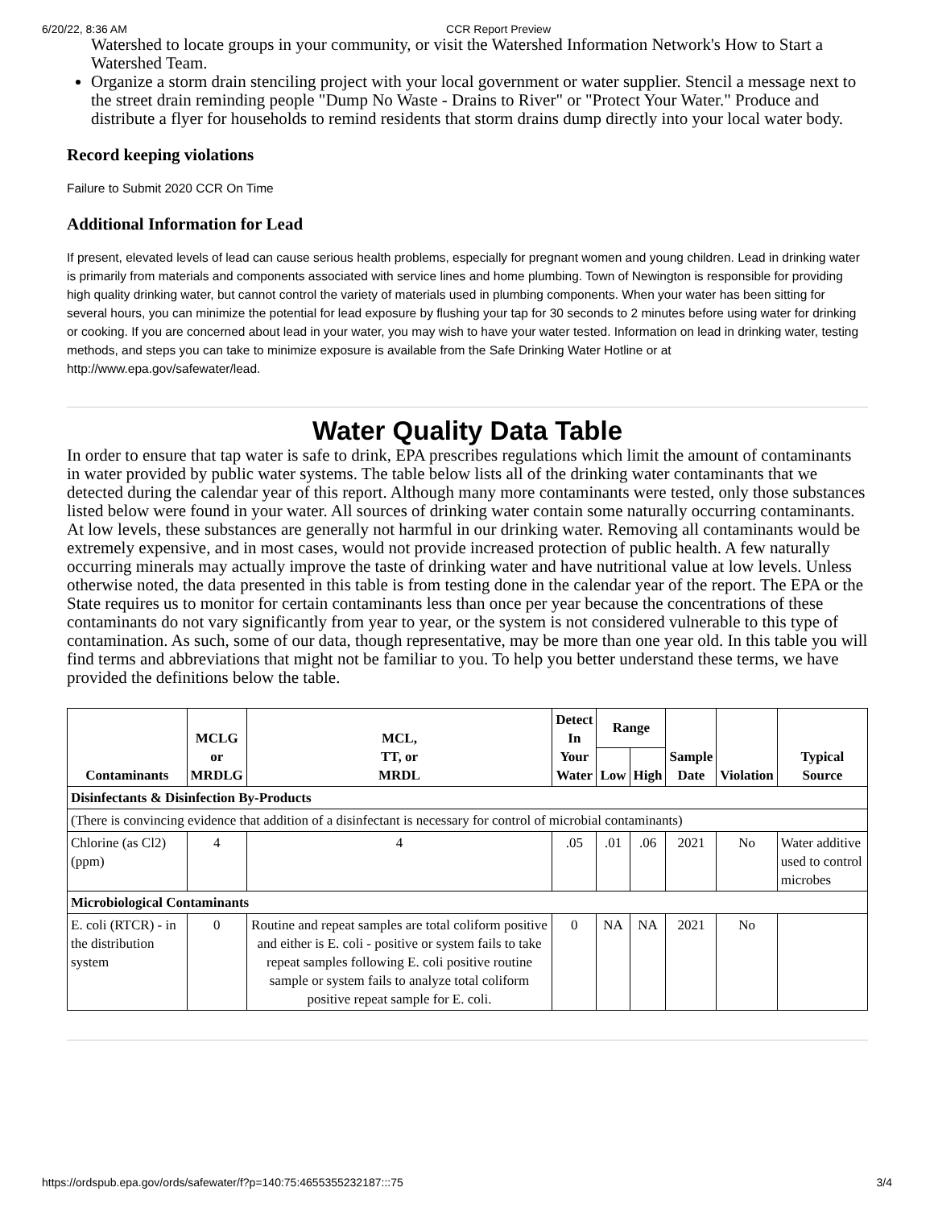6/20/22, 8:36 AM CCR Report Preview
Watershed to locate groups in your community, or visit the Watershed Information Network's How to Start a Watershed Team.
Organize a storm drain stenciling project with your local government or water supplier. Stencil a message next to the street drain reminding people "Dump No Waste - Drains to River" or "Protect Your Water." Produce and distribute a flyer for households to remind residents that storm drains dump directly into your local water body.
Record keeping violations
Failure to Submit 2020 CCR On Time
Additional Information for Lead
If present, elevated levels of lead can cause serious health problems, especially for pregnant women and young children. Lead in drinking water is primarily from materials and components associated with service lines and home plumbing. Town of Newington is responsible for providing high quality drinking water, but cannot control the variety of materials used in plumbing components. When your water has been sitting for several hours, you can minimize the potential for lead exposure by flushing your tap for 30 seconds to 2 minutes before using water for drinking or cooking. If you are concerned about lead in your water, you may wish to have your water tested. Information on lead in drinking water, testing methods, and steps you can take to minimize exposure is available from the Safe Drinking Water Hotline or at http://www.epa.gov/safewater/lead.
Water Quality Data Table
In order to ensure that tap water is safe to drink, EPA prescribes regulations which limit the amount of contaminants in water provided by public water systems. The table below lists all of the drinking water contaminants that we detected during the calendar year of this report. Although many more contaminants were tested, only those substances listed below were found in your water. All sources of drinking water contain some naturally occurring contaminants. At low levels, these substances are generally not harmful in our drinking water. Removing all contaminants would be extremely expensive, and in most cases, would not provide increased protection of public health. A few naturally occurring minerals may actually improve the taste of drinking water and have nutritional value at low levels. Unless otherwise noted, the data presented in this table is from testing done in the calendar year of the report. The EPA or the State requires us to monitor for certain contaminants less than once per year because the concentrations of these contaminants do not vary significantly from year to year, or the system is not considered vulnerable to this type of contamination. As such, some of our data, though representative, may be more than one year old. In this table you will find terms and abbreviations that might not be familiar to you. To help you better understand these terms, we have provided the definitions below the table.
| Contaminants | MCLG or MRDLG | MCL, TT, or MRDL | Detect In Your Water | Range | | Sample Date | Violation | Typical Source |
| --- | --- | --- | --- | --- | --- | --- | --- | --- |
| | | | | Low | High | | | |
| Disinfectants & Disinfection By-Products | | | | | | | | |
| (There is convincing evidence that addition of a disinfectant is necessary for control of microbial contaminants) | | | | | | | | |
| Chlorine (as Cl2) (ppm) | 4 | 4 | .05 | .01 | .06 | 2021 | No | Water additive used to control microbes |
| Microbiological Contaminants | | | | | | | | |
| E. coli (RTCR) - in the distribution system | 0 | Routine and repeat samples are total coliform positive and either is E. coli - positive or system fails to take repeat samples following E. coli positive routine sample or system fails to analyze total coliform positive repeat sample for E. coli. | 0 | NA | NA | 2021 | No | |
https://ordspub.epa.gov/ords/safewater/f?p=140:75:4655355232187:::75 3/4